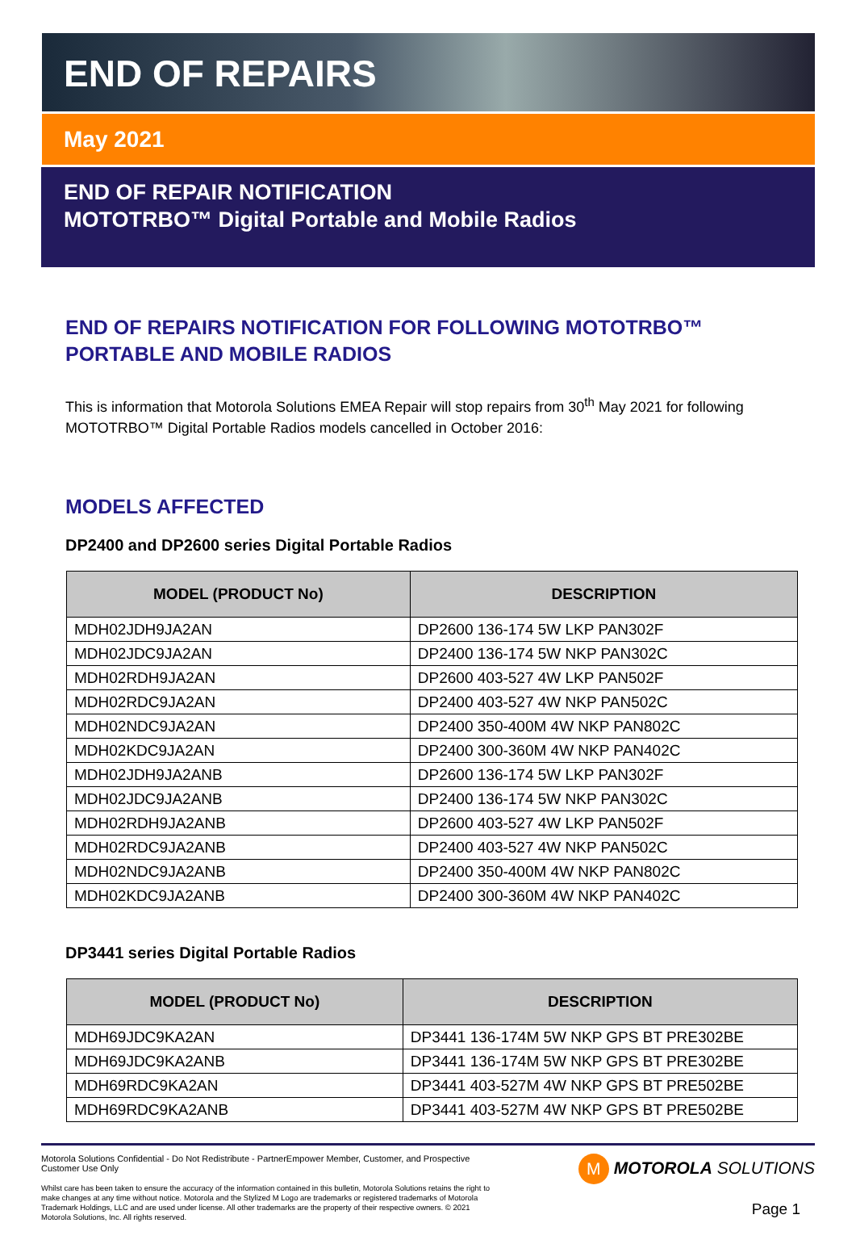END OF REPAIRS
May 2021
END OF REPAIR NOTIFICATION
MOTOTRBO™ Digital Portable and Mobile Radios
END OF REPAIRS NOTIFICATION FOR FOLLOWING MOTOTRBO™ PORTABLE AND MOBILE RADIOS
This is information that Motorola Solutions EMEA Repair will stop repairs from 30<sup>th</sup> May 2021 for following MOTOTRBO™ Digital Portable Radios models cancelled in October 2016:
MODELS AFFECTED
DP2400 and DP2600 series Digital Portable Radios
| MODEL (PRODUCT No) | DESCRIPTION |
| --- | --- |
| MDH02JDH9JA2AN | DP2600 136-174 5W LKP PAN302F |
| MDH02JDC9JA2AN | DP2400 136-174 5W NKP PAN302C |
| MDH02RDH9JA2AN | DP2600 403-527 4W LKP PAN502F |
| MDH02RDC9JA2AN | DP2400 403-527 4W NKP PAN502C |
| MDH02NDC9JA2AN | DP2400 350-400M 4W NKP PAN802C |
| MDH02KDC9JA2AN | DP2400 300-360M 4W NKP PAN402C |
| MDH02JDH9JA2ANB | DP2600 136-174 5W LKP PAN302F |
| MDH02JDC9JA2ANB | DP2400 136-174 5W NKP PAN302C |
| MDH02RDH9JA2ANB | DP2600 403-527 4W LKP PAN502F |
| MDH02RDC9JA2ANB | DP2400 403-527 4W NKP PAN502C |
| MDH02NDC9JA2ANB | DP2400 350-400M 4W NKP PAN802C |
| MDH02KDC9JA2ANB | DP2400 300-360M 4W NKP PAN402C |
DP3441 series Digital Portable Radios
| MODEL (PRODUCT No) | DESCRIPTION |
| --- | --- |
| MDH69JDC9KA2AN | DP3441 136-174M 5W NKP GPS BT PRE302BE |
| MDH69JDC9KA2ANB | DP3441 136-174M 5W NKP GPS BT PRE302BE |
| MDH69RDC9KA2AN | DP3441 403-527M 4W NKP GPS BT PRE502BE |
| MDH69RDC9KA2ANB | DP3441 403-527M 4W NKP GPS BT PRE502BE |
Motorola Solutions Confidential - Do Not Redistribute - PartnerEmpower Member, Customer, and Prospective Customer Use Only
Whilst care has been taken to ensure the accuracy of the information contained in this bulletin, Motorola Solutions retains the right to make changes at any time without notice. Motorola and the Stylized M Logo are trademarks or registered trademarks of Motorola Trademark Holdings, LLC and are used under license. All other trademarks are the property of their respective owners. © 2021 Motorola Solutions, Inc. All rights reserved.
M MOTOROLA SOLUTIONS
Page 1